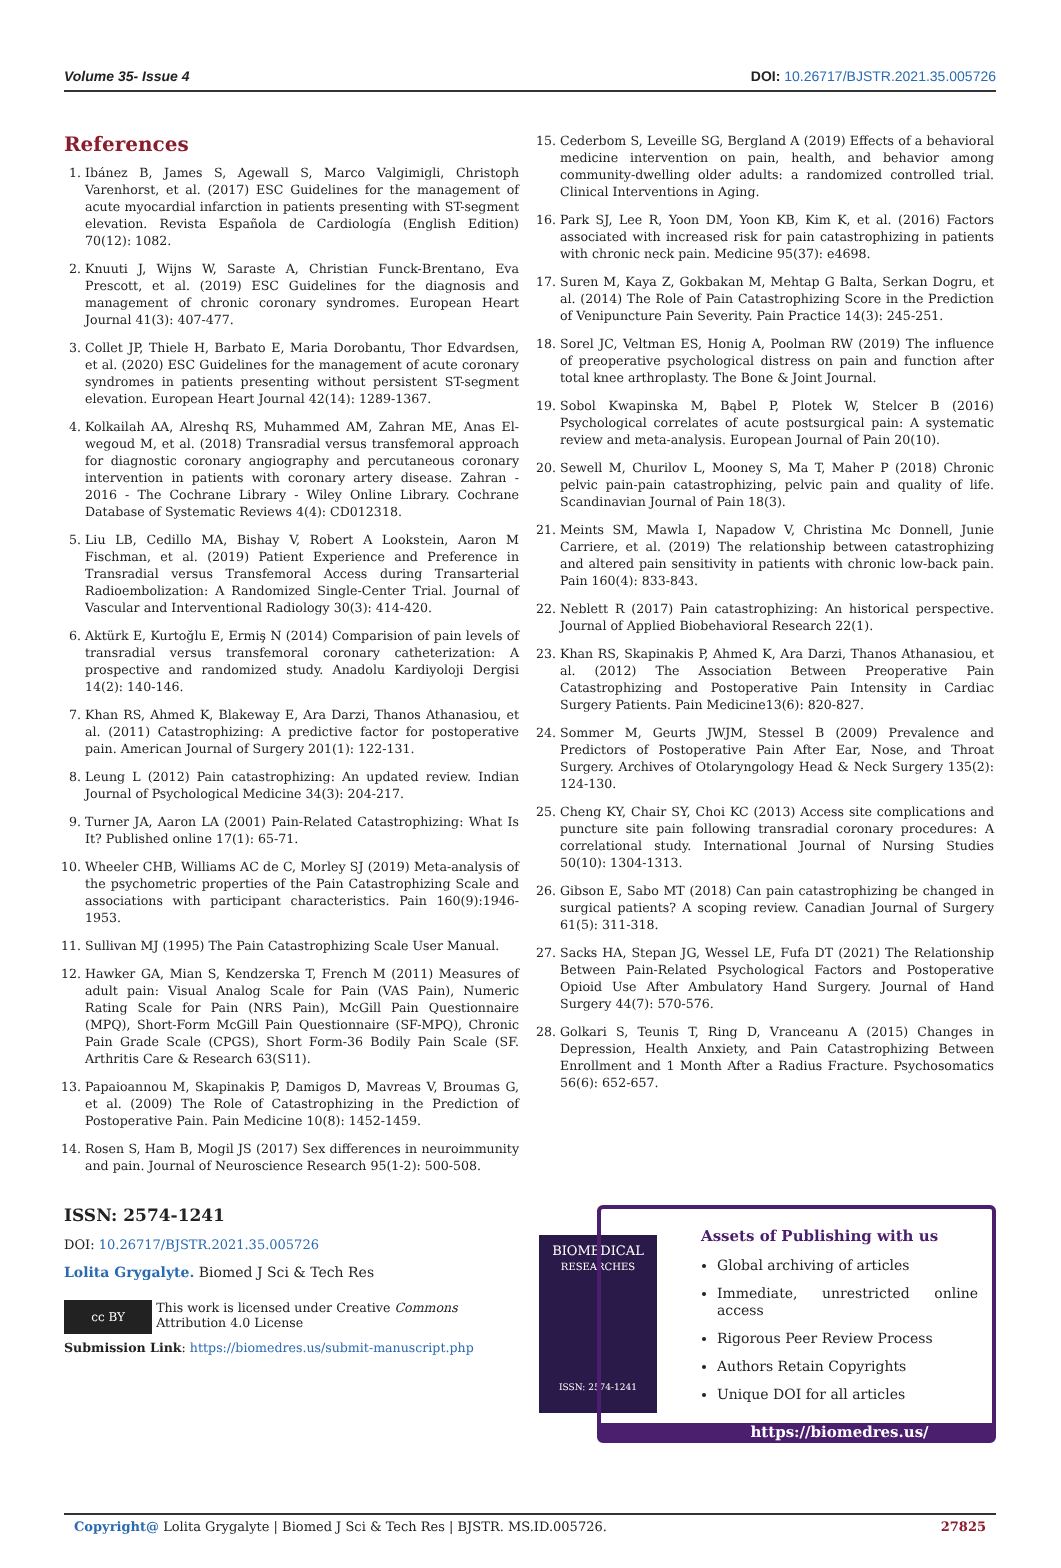Volume 35- Issue 4 DOI: 10.26717/BJSTR.2021.35.005726
References
1. Ibánez B, James S, Agewall S, Marco Valgimigli, Christoph Varenhorst, et al. (2017) ESC Guidelines for the management of acute myocardial infarction in patients presenting with ST-segment elevation. Revista Española de Cardiología (English Edition) 70(12): 1082.
2. Knuuti J, Wijns W, Saraste A, Christian Funck-Brentano, Eva Prescott, et al. (2019) ESC Guidelines for the diagnosis and management of chronic coronary syndromes. European Heart Journal 41(3): 407-477.
3. Collet JP, Thiele H, Barbato E, Maria Dorobantu, Thor Edvardsen, et al. (2020) ESC Guidelines for the management of acute coronary syndromes in patients presenting without persistent ST-segment elevation. European Heart Journal 42(14): 1289-1367.
4. Kolkailah AA, Alreshq RS, Muhammed AM, Zahran ME, Anas El-wegoud M, et al. (2018) Transradial versus transfemoral approach for diagnostic coronary angiography and percutaneous coronary intervention in patients with coronary artery disease. Zahran - 2016 - The Cochrane Library - Wiley Online Library. Cochrane Database of Systematic Reviews 4(4): CD012318.
5. Liu LB, Cedillo MA, Bishay V, Robert A Lookstein, Aaron M Fischman, et al. (2019) Patient Experience and Preference in Transradial versus Transfemoral Access during Transarterial Radioembolization: A Randomized Single-Center Trial. Journal of Vascular and Interventional Radiology 30(3): 414-420.
6. Aktürk E, Kurtoğlu E, Ermiş N (2014) Comparision of pain levels of transradial versus transfemoral coronary catheterization: A prospective and randomized study. Anadolu Kardiyoloji Dergisi 14(2): 140-146.
7. Khan RS, Ahmed K, Blakeway E, Ara Darzi, Thanos Athanasiou, et al. (2011) Catastrophizing: A predictive factor for postoperative pain. American Journal of Surgery 201(1): 122-131.
8. Leung L (2012) Pain catastrophizing: An updated review. Indian Journal of Psychological Medicine 34(3): 204-217.
9. Turner JA, Aaron LA (2001) Pain-Related Catastrophizing: What Is It? Published online 17(1): 65-71.
10. Wheeler CHB, Williams AC de C, Morley SJ (2019) Meta-analysis of the psychometric properties of the Pain Catastrophizing Scale and associations with participant characteristics. Pain 160(9):1946-1953.
11. Sullivan MJ (1995) The Pain Catastrophizing Scale User Manual.
12. Hawker GA, Mian S, Kendzerska T, French M (2011) Measures of adult pain: Visual Analog Scale for Pain (VAS Pain), Numeric Rating Scale for Pain (NRS Pain), McGill Pain Questionnaire (MPQ), Short-Form McGill Pain Questionnaire (SF-MPQ), Chronic Pain Grade Scale (CPGS), Short Form-36 Bodily Pain Scale (SF. Arthritis Care & Research 63(S11).
13. Papaioannou M, Skapinakis P, Damigos D, Mavreas V, Broumas G, et al. (2009) The Role of Catastrophizing in the Prediction of Postoperative Pain. Pain Medicine 10(8): 1452-1459.
14. Rosen S, Ham B, Mogil JS (2017) Sex differences in neuroimmunity and pain. Journal of Neuroscience Research 95(1-2): 500-508.
15. Cederbom S, Leveille SG, Bergland A (2019) Effects of a behavioral medicine intervention on pain, health, and behavior among community-dwelling older adults: a randomized controlled trial. Clinical Interventions in Aging.
16. Park SJ, Lee R, Yoon DM, Yoon KB, Kim K, et al. (2016) Factors associated with increased risk for pain catastrophizing in patients with chronic neck pain. Medicine 95(37): e4698.
17. Suren M, Kaya Z, Gokbakan M, Mehtap G Balta, Serkan Dogru, et al. (2014) The Role of Pain Catastrophizing Score in the Prediction of Venipuncture Pain Severity. Pain Practice 14(3): 245-251.
18. Sorel JC, Veltman ES, Honig A, Poolman RW (2019) The influence of preoperative psychological distress on pain and function after total knee arthroplasty. The Bone & Joint Journal.
19. Sobol Kwapinska M, Bąbel P, Plotek W, Stelcer B (2016) Psychological correlates of acute postsurgical pain: A systematic review and meta-analysis. European Journal of Pain 20(10).
20. Sewell M, Churilov L, Mooney S, Ma T, Maher P (2018) Chronic pelvic pain-pain catastrophizing, pelvic pain and quality of life. Scandinavian Journal of Pain 18(3).
21. Meints SM, Mawla I, Napadow V, Christina Mc Donnell, Junie Carriere, et al. (2019) The relationship between catastrophizing and altered pain sensitivity in patients with chronic low-back pain. Pain 160(4): 833-843.
22. Neblett R (2017) Pain catastrophizing: An historical perspective. Journal of Applied Biobehavioral Research 22(1).
23. Khan RS, Skapinakis P, Ahmed K, Ara Darzi, Thanos Athanasiou, et al. (2012) The Association Between Preoperative Pain Catastrophizing and Postoperative Pain Intensity in Cardiac Surgery Patients. Pain Medicine13(6): 820-827.
24. Sommer M, Geurts JWJM, Stessel B (2009) Prevalence and Predictors of Postoperative Pain After Ear, Nose, and Throat Surgery. Archives of Otolaryngology Head & Neck Surgery 135(2): 124-130.
25. Cheng KY, Chair SY, Choi KC (2013) Access site complications and puncture site pain following transradial coronary procedures: A correlational study. International Journal of Nursing Studies 50(10): 1304-1313.
26. Gibson E, Sabo MT (2018) Can pain catastrophizing be changed in surgical patients? A scoping review. Canadian Journal of Surgery 61(5): 311-318.
27. Sacks HA, Stepan JG, Wessel LE, Fufa DT (2021) The Relationship Between Pain-Related Psychological Factors and Postoperative Opioid Use After Ambulatory Hand Surgery. Journal of Hand Surgery 44(7): 570-576.
28. Golkari S, Teunis T, Ring D, Vranceanu A (2015) Changes in Depression, Health Anxiety, and Pain Catastrophizing Between Enrollment and 1 Month After a Radius Fracture. Psychosomatics 56(6): 652-657.
ISSN: 2574-1241
DOI: 10.26717/BJSTR.2021.35.005726
Lolita Grygalyte. Biomed J Sci & Tech Res
cc BY
This work is licensed under Creative Commons Attribution 4.0 License
Submission Link: https://biomedres.us/submit-manuscript.php
BIOMEDICAL
RESEARCHES
ISSN: 2574-1241
Assets of Publishing with us
Global archiving of articles
Immediate, unrestricted online access
Rigorous Peer Review Process
Authors Retain Copyrights
Unique DOI for all articles
https://biomedres.us/
Copyright@ Lolita Grygalyte | Biomed J Sci & Tech Res | BJSTR. MS.ID.005726. 27825